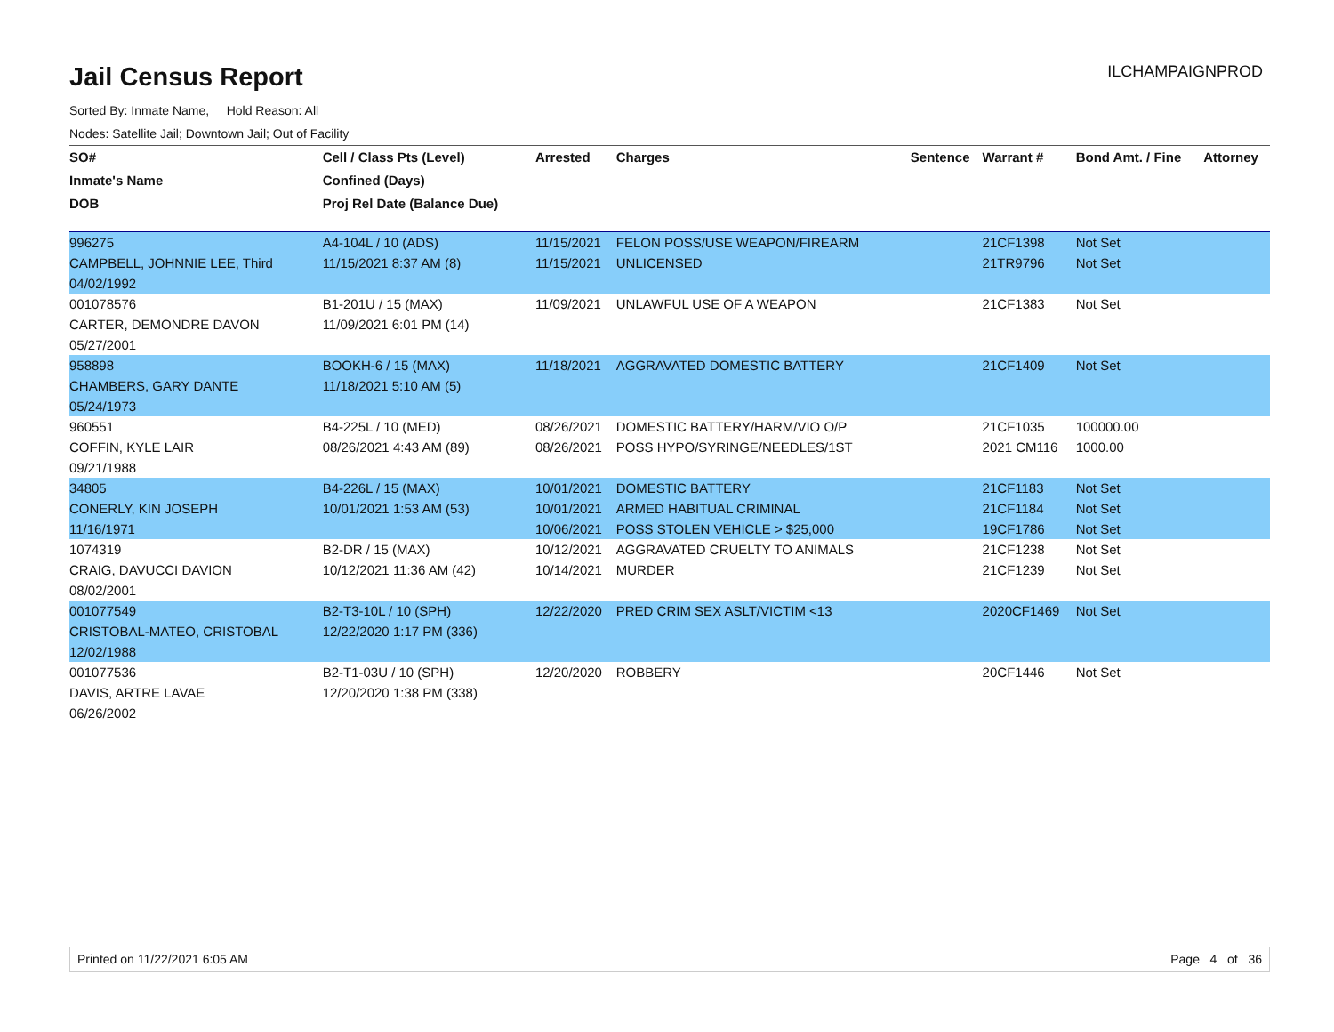Jail Census Report
ILCHAMPAIGNPROD
Sorted By: Inmate Name, Hold Reason: All
Nodes: Satellite Jail; Downtown Jail; Out of Facility
| SO# | Cell / Class Pts (Level) | Arrested | Charges | Sentence | Warrant # | Bond Amt. / Fine | Attorney |
| --- | --- | --- | --- | --- | --- | --- | --- |
| Inmate's Name | Confined (Days) | | | | | | |
| DOB | Proj Rel Date (Balance Due) | | | | | | |
| 996275 | A4-104L / 10 (ADS) | 11/15/2021 | FELON POSS/USE WEAPON/FIREARM | | 21CF1398 | Not Set | |
| CAMPBELL, JOHNNIE LEE, Third | 11/15/2021 8:37 AM (8) | 11/15/2021 | UNLICENSED | | 21TR9796 | Not Set | |
| 04/02/1992 | | | | | | | |
| 001078576 | B1-201U / 15 (MAX) | 11/09/2021 | UNLAWFUL USE OF A WEAPON | | 21CF1383 | Not Set | |
| CARTER, DEMONDRE DAVON | 11/09/2021 6:01 PM (14) | | | | | | |
| 05/27/2001 | | | | | | | |
| 958898 | BOOKH-6 / 15 (MAX) | 11/18/2021 | AGGRAVATED DOMESTIC BATTERY | | 21CF1409 | Not Set | |
| CHAMBERS, GARY DANTE | 11/18/2021 5:10 AM (5) | | | | | | |
| 05/24/1973 | | | | | | | |
| 960551 | B4-225L / 10 (MED) | 08/26/2021 | DOMESTIC BATTERY/HARM/VIO O/P | | 21CF1035 | 100000.00 | |
| COFFIN, KYLE LAIR | 08/26/2021 4:43 AM (89) | 08/26/2021 | POSS HYPO/SYRINGE/NEEDLES/1ST | | 2021 CM116 | 1000.00 | |
| 09/21/1988 | | | | | | | |
| 34805 | B4-226L / 15 (MAX) | 10/01/2021 | DOMESTIC BATTERY | | 21CF1183 | Not Set | |
| CONERLY, KIN JOSEPH | 10/01/2021 1:53 AM (53) | 10/01/2021 | ARMED HABITUAL CRIMINAL | | 21CF1184 | Not Set | |
| 11/16/1971 | | 10/06/2021 | POSS STOLEN VEHICLE > $25,000 | | 19CF1786 | Not Set | |
| 1074319 | B2-DR / 15 (MAX) | 10/12/2021 | AGGRAVATED CRUELTY TO ANIMALS | | 21CF1238 | Not Set | |
| CRAIG, DAVUCCI DAVION | 10/12/2021 11:36 AM (42) | 10/14/2021 | MURDER | | 21CF1239 | Not Set | |
| 08/02/2001 | | | | | | | |
| 001077549 | B2-T3-10L / 10 (SPH) | 12/22/2020 | PRED CRIM SEX ASLT/VICTIM <13 | | 2020CF1469 | Not Set | |
| CRISTOBAL-MATEO, CRISTOBAL | 12/22/2020 1:17 PM (336) | | | | | | |
| 12/02/1988 | | | | | | | |
| 001077536 | B2-T1-03U / 10 (SPH) | 12/20/2020 | ROBBERY | | 20CF1446 | Not Set | |
| DAVIS, ARTRE LAVAE | 12/20/2020 1:38 PM (338) | | | | | | |
| 06/26/2002 | | | | | | | |
Printed on 11/22/2021 6:05 AM Page 4 of 36